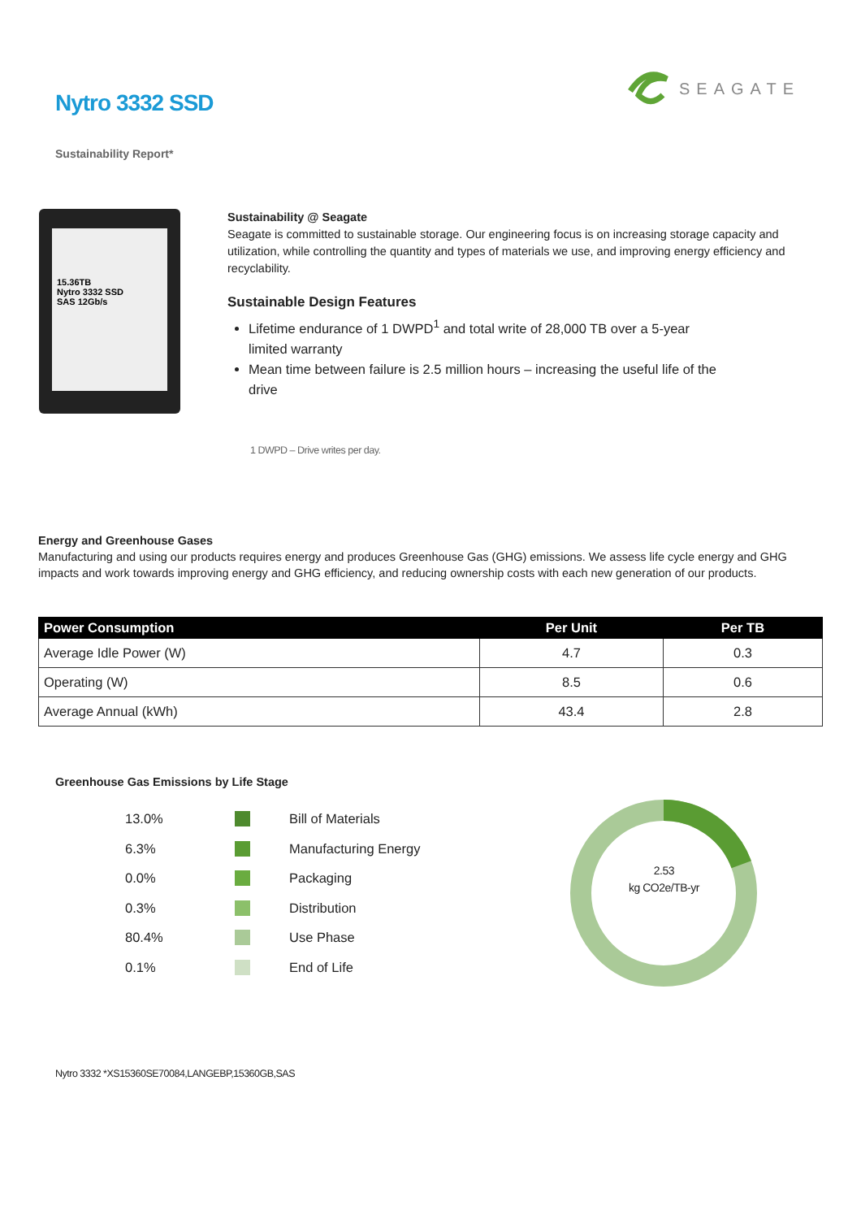Nytro 3332 SSD
SEAGATE
Sustainability Report*
15.36TB
Nytro 3332 SSD
SAS 12Gb/s
Sustainability @ Seagate
Seagate is committed to sustainable storage. Our engineering focus is on increasing storage capacity and utilization, while controlling the quantity and types of materials we use, and improving energy efficiency and recyclability.
Sustainable Design Features
Lifetime endurance of 1 DWPD<sup>1</sup> and total write of 28,000 TB over a 5-year limited warranty
Mean time between failure is 2.5 million hours – increasing the useful life of the drive
1 DWPD – Drive writes per day.
Energy and Greenhouse Gases
Manufacturing and using our products requires energy and produces Greenhouse Gas (GHG) emissions. We assess life cycle energy and GHG impacts and work towards improving energy and GHG efficiency, and reducing ownership costs with each new generation of our products.
| Power Consumption | Per Unit | Per TB |
| --- | --- | --- |
| Average Idle Power (W) | 4.7 | 0.3 |
| Operating (W) | 8.5 | 0.6 |
| Average Annual (kWh) | 43.4 | 2.8 |
Greenhouse Gas Emissions by Life Stage
13.0% Bill of Materials
6.3% Manufacturing Energy
0.0% Packaging
0.3% Distribution
80.4% Use Phase
0.1% End of Life
2.53
kg CO2e/TB-yr
Nytro 3332 *XS15360SE70084,LANGEBP,15360GB,SAS